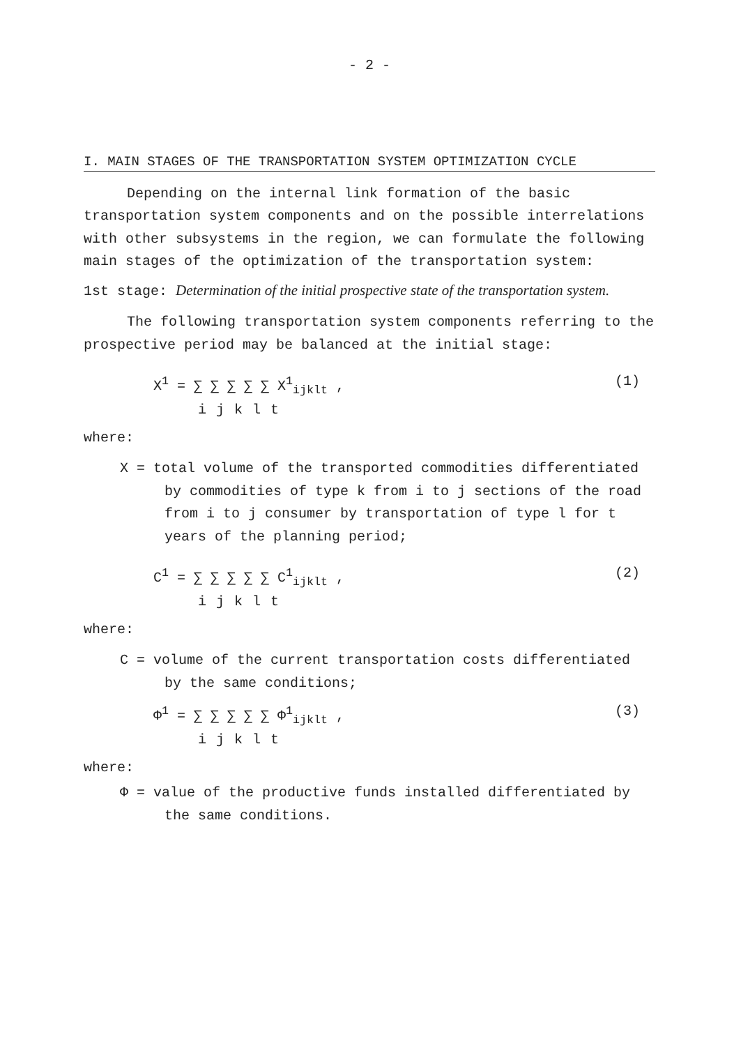- 2 -
I. MAIN STAGES OF THE TRANSPORTATION SYSTEM OPTIMIZATION CYCLE
Depending on the internal link formation of the basic transportation system components and on the possible interrelations with other subsystems in the region, we can formulate the following main stages of the optimization of the transportation system:
1st stage: Determination of the initial prospective state of the transportation system.
The following transportation system components referring to the prospective period may be balanced at the initial stage:
X<sup>1</sup> = ∑ ∑ ∑ ∑ ∑ X<sup>1</sup><sub>ijklt</sub> ,
ijklt
(1)
where:
X = total volume of the transported commodities differentiated by commodities of type k from i to j sections of the road from i to j consumer by transportation of type l for t years of the planning period;
C<sup>1</sup> = ∑ ∑ ∑ ∑ ∑ C<sup>1</sup><sub>ijklt</sub> ,
ijklt
(2)
where:
C = volume of the current transportation costs differentiated by the same conditions;
Φ<sup>1</sup> = ∑ ∑ ∑ ∑ ∑ Φ<sup>1</sup><sub>ijklt</sub> ,
ijklt
(3)
where:
Φ = value of the productive funds installed differentiated by the same conditions.